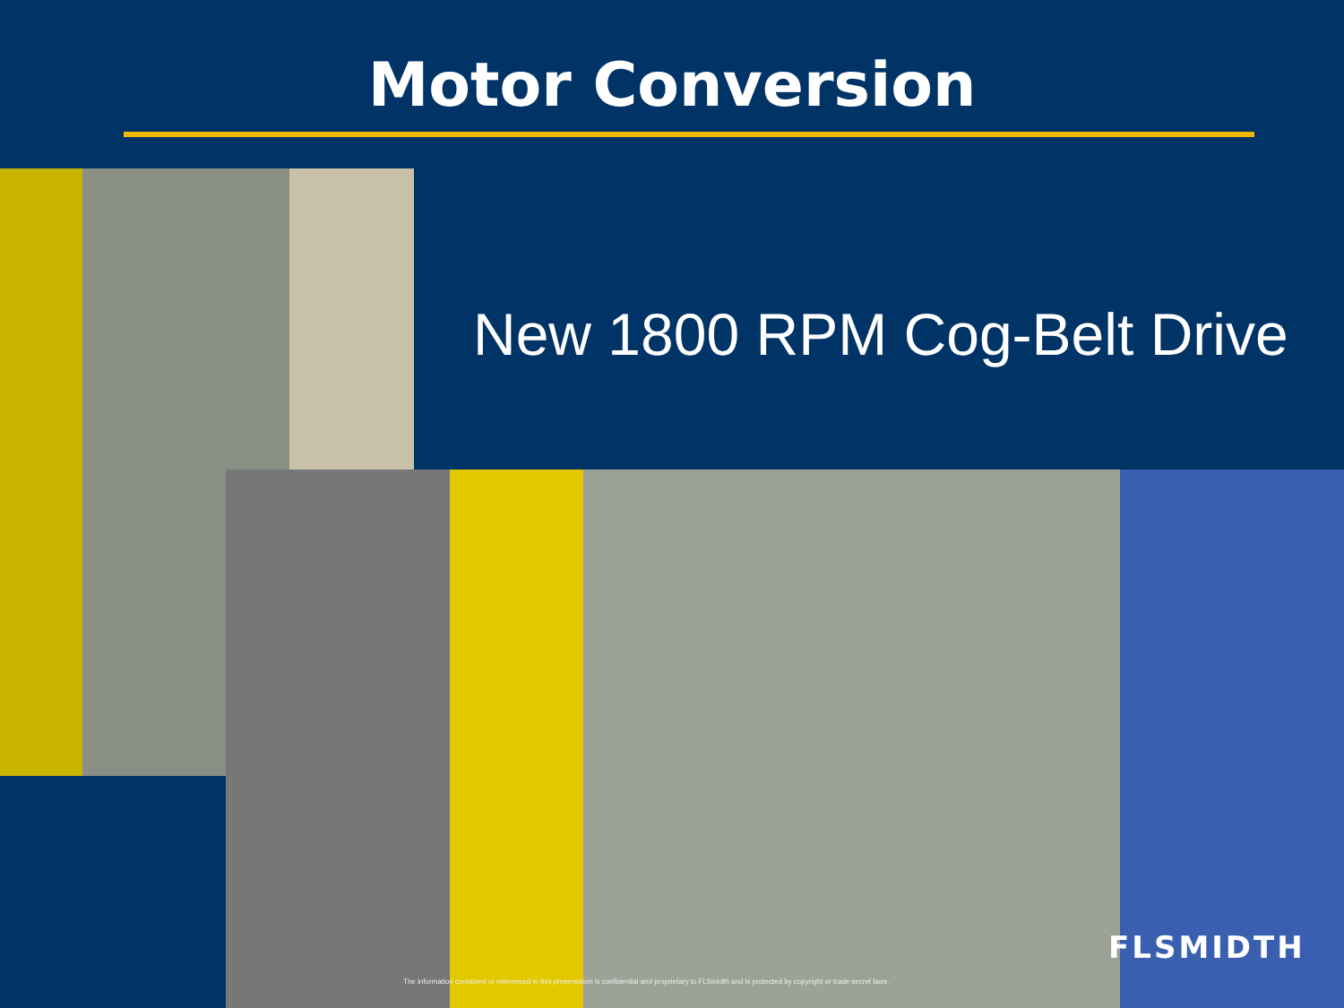Motor Conversion
New 1800 RPM Cog-Belt Drive
FLSMIDTH
The information contained or referenced in this presentation is confidential and proprietary to FLSmidth and is protected by copyright or trade secret laws.